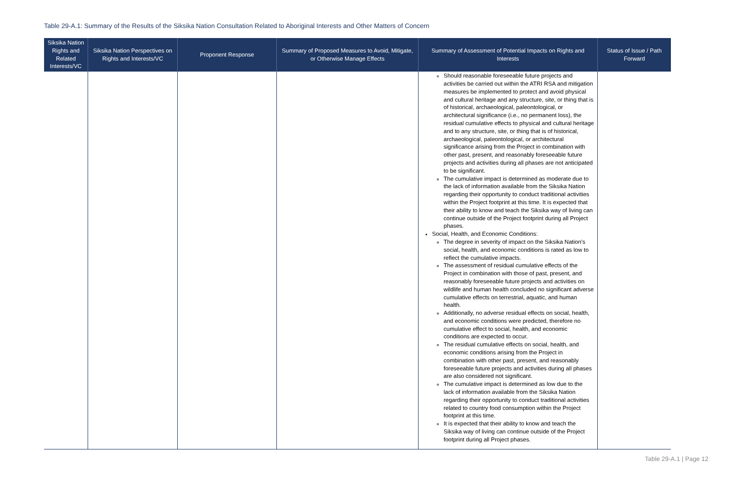Table 29-A.1: Summary of the Results of the Siksika Nation Consultation Related to Aboriginal Interests and Other Matters of Concern
| Siksika Nation Rights and Related Interests/VC | Siksika Nation Perspectives on Rights and Interests/VC | Proponent Response | Summary of Proposed Measures to Avoid, Mitigate, or Otherwise Manage Effects | Summary of Assessment of Potential Impacts on Rights and Interests | Status of Issue / Path Forward |
| --- | --- | --- | --- | --- | --- |
| | | | | Should reasonable foreseeable future projects and activities be carried out within the ATRI RSA and mitigation measures be implemented to protect and avoid physical and cultural heritage and any structure, site, or thing that is of historical, archaeological, paleontological, or architectural significance (i.e., no permanent loss), the residual cumulative effects to physical and cultural heritage and to any structure, site, or thing that is of historical, archaeological, paleontological, or architectural significance arising from the Project in combination with other past, present, and reasonably foreseeable future projects and activities during all phases are not anticipated to be significant. The cumulative impact is determined as moderate due to the lack of information available from the Siksika Nation regarding their opportunity to conduct traditional activities within the Project footprint at this time. It is expected that their ability to know and teach the Siksika way of living can continue outside of the Project footprint during all Project phases. Social, Health, and Economic Conditions: The degree in severity of impact on the Siksika Nation’s social, health, and economic conditions is rated as low to reflect the cumulative impacts. The assessment of residual cumulative effects of the Project in combination with those of past, present, and reasonably foreseeable future projects and activities on wildlife and human health concluded no significant adverse cumulative effects on terrestrial, aquatic, and human health. Additionally, no adverse residual effects on social, health, and economic conditions were predicted, therefore no cumulative effect to social, health, and economic conditions are expected to occur. The residual cumulative effects on social, health, and economic conditions arising from the Project in combination with other past, present, and reasonably foreseeable future projects and activities during all phases are also considered not significant. The cumulative impact is determined as low due to the lack of information available from the Siksika Nation regarding their opportunity to conduct traditional activities related to country food consumption within the Project footprint at this time. It is expected that their ability to know and teach the Siksika way of living can continue outside of the Project footprint during all Project phases. | |
Table 29-A.1 | Page 12